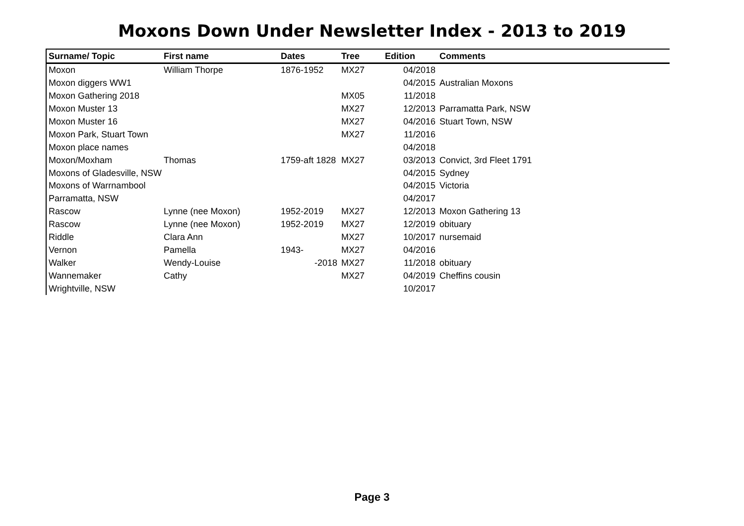Moxons Down Under Newsletter Index - 2013 to 2019
| Surname/ Topic | First name | Dates | Tree | Edition | Comments |
| --- | --- | --- | --- | --- | --- |
| Moxon | William Thorpe | 1876-1952 | MX27 | 04/2018 | |
| Moxon diggers WW1 | | | | 04/2015 | Australian Moxons |
| Moxon Gathering 2018 | | | MX05 | 11/2018 | |
| Moxon Muster 13 | | | MX27 | 12/2013 | Parramatta Park, NSW |
| Moxon Muster 16 | | | MX27 | 04/2016 | Stuart Town, NSW |
| Moxon Park, Stuart Town | | | MX27 | 11/2016 | |
| Moxon place names | | | | 04/2018 | |
| Moxon/Moxham | Thomas | 1759-aft 1828 | MX27 | 03/2013 | Convict, 3rd Fleet 1791 |
| Moxons of Gladesville, NSW | | | | 04/2015 | Sydney |
| Moxons of Warrnambool | | | | 04/2015 | Victoria |
| Parramatta, NSW | | | | 04/2017 | |
| Rascow | Lynne (nee Moxon) | 1952-2019 | MX27 | 12/2013 | Moxon Gathering 13 |
| Rascow | Lynne (nee Moxon) | 1952-2019 | MX27 | 12/2019 | obituary |
| Riddle | Clara Ann | | MX27 | 10/2017 | nursemaid |
| Vernon | Pamella | 1943- | MX27 | 04/2016 | |
| Walker | Wendy-Louise | -2018 | MX27 | 11/2018 | obituary |
| Wannemaker | Cathy | | MX27 | 04/2019 | Cheffins cousin |
| Wrightville, NSW | | | | 10/2017 | |
Page 3